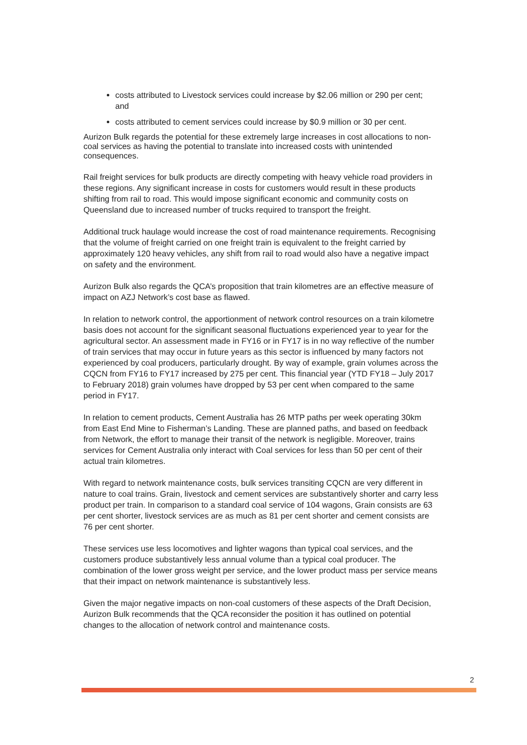costs attributed to Livestock services could increase by $2.06 million or 290 per cent; and
costs attributed to cement services could increase by $0.9 million or 30 per cent.
Aurizon Bulk regards the potential for these extremely large increases in cost allocations to non-coal services as having the potential to translate into increased costs with unintended consequences.
Rail freight services for bulk products are directly competing with heavy vehicle road providers in these regions. Any significant increase in costs for customers would result in these products shifting from rail to road. This would impose significant economic and community costs on Queensland due to increased number of trucks required to transport the freight.
Additional truck haulage would increase the cost of road maintenance requirements. Recognising that the volume of freight carried on one freight train is equivalent to the freight carried by approximately 120 heavy vehicles, any shift from rail to road would also have a negative impact on safety and the environment.
Aurizon Bulk also regards the QCA’s proposition that train kilometres are an effective measure of impact on AZJ Network’s cost base as flawed.
In relation to network control, the apportionment of network control resources on a train kilometre basis does not account for the significant seasonal fluctuations experienced year to year for the agricultural sector. An assessment made in FY16 or in FY17 is in no way reflective of the number of train services that may occur in future years as this sector is influenced by many factors not experienced by coal producers, particularly drought. By way of example, grain volumes across the CQCN from FY16 to FY17 increased by 275 per cent. This financial year (YTD FY18 – July 2017 to February 2018) grain volumes have dropped by 53 per cent when compared to the same period in FY17.
In relation to cement products, Cement Australia has 26 MTP paths per week operating 30km from East End Mine to Fisherman’s Landing. These are planned paths, and based on feedback from Network, the effort to manage their transit of the network is negligible. Moreover, trains services for Cement Australia only interact with Coal services for less than 50 per cent of their actual train kilometres.
With regard to network maintenance costs, bulk services transiting CQCN are very different in nature to coal trains. Grain, livestock and cement services are substantively shorter and carry less product per train. In comparison to a standard coal service of 104 wagons, Grain consists are 63 per cent shorter, livestock services are as much as 81 per cent shorter and cement consists are 76 per cent shorter.
These services use less locomotives and lighter wagons than typical coal services, and the customers produce substantively less annual volume than a typical coal producer. The combination of the lower gross weight per service, and the lower product mass per service means that their impact on network maintenance is substantively less.
Given the major negative impacts on non-coal customers of these aspects of the Draft Decision, Aurizon Bulk recommends that the QCA reconsider the position it has outlined on potential changes to the allocation of network control and maintenance costs.
2